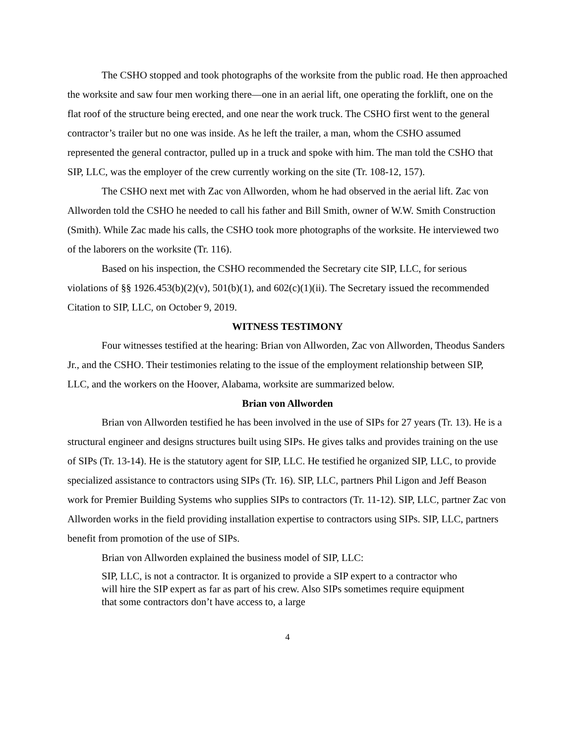The CSHO stopped and took photographs of the worksite from the public road. He then approached the worksite and saw four men working there—one in an aerial lift, one operating the forklift, one on the flat roof of the structure being erected, and one near the work truck. The CSHO first went to the general contractor’s trailer but no one was inside. As he left the trailer, a man, whom the CSHO assumed represented the general contractor, pulled up in a truck and spoke with him. The man told the CSHO that SIP, LLC, was the employer of the crew currently working on the site (Tr. 108-12, 157).
The CSHO next met with Zac von Allworden, whom he had observed in the aerial lift. Zac von Allworden told the CSHO he needed to call his father and Bill Smith, owner of W.W. Smith Construction (Smith). While Zac made his calls, the CSHO took more photographs of the worksite. He interviewed two of the laborers on the worksite (Tr. 116).
Based on his inspection, the CSHO recommended the Secretary cite SIP, LLC, for serious violations of §§ 1926.453(b)(2)(v), 501(b)(1), and 602(c)(1)(ii). The Secretary issued the recommended Citation to SIP, LLC, on October 9, 2019.
WITNESS TESTIMONY
Four witnesses testified at the hearing: Brian von Allworden, Zac von Allworden, Theodus Sanders Jr., and the CSHO. Their testimonies relating to the issue of the employment relationship between SIP, LLC, and the workers on the Hoover, Alabama, worksite are summarized below.
Brian von Allworden
Brian von Allworden testified he has been involved in the use of SIPs for 27 years (Tr. 13). He is a structural engineer and designs structures built using SIPs. He gives talks and provides training on the use of SIPs (Tr. 13-14). He is the statutory agent for SIP, LLC. He testified he organized SIP, LLC, to provide specialized assistance to contractors using SIPs (Tr. 16). SIP, LLC, partners Phil Ligon and Jeff Beason work for Premier Building Systems who supplies SIPs to contractors (Tr. 11-12). SIP, LLC, partner Zac von Allworden works in the field providing installation expertise to contractors using SIPs. SIP, LLC, partners benefit from promotion of the use of SIPs.
Brian von Allworden explained the business model of SIP, LLC:
SIP, LLC, is not a contractor. It is organized to provide a SIP expert to a contractor who will hire the SIP expert as far as part of his crew. Also SIPs sometimes require equipment that some contractors don’t have access to, a large
4